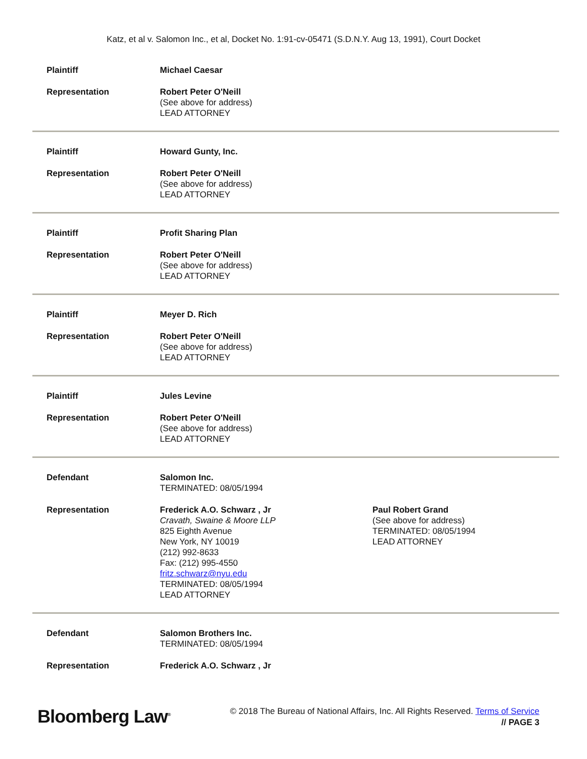Katz, et al v. Salomon Inc., et al, Docket No. 1:91-cv-05471 (S.D.N.Y. Aug 13, 1991), Court Docket
| Plaintiff | Michael Caesar | |
| Representation | Robert Peter O'Neill (See above for address) LEAD ATTORNEY | |
| Plaintiff | Howard Gunty, Inc. | |
| Representation | Robert Peter O'Neill (See above for address) LEAD ATTORNEY | |
| Plaintiff | Profit Sharing Plan | |
| Representation | Robert Peter O'Neill (See above for address) LEAD ATTORNEY | |
| Plaintiff | Meyer D. Rich | |
| Representation | Robert Peter O'Neill (See above for address) LEAD ATTORNEY | |
| Plaintiff | Jules Levine | |
| Representation | Robert Peter O'Neill (See above for address) LEAD ATTORNEY | |
| Defendant | Salomon Inc. TERMINATED: 08/05/1994 | |
| Representation | Frederick A.O. Schwarz , Jr Cravath, Swaine & Moore LLP 825 Eighth Avenue New York, NY 10019 (212) 992-8633 Fax: (212) 995-4550 fritz.schwarz@nyu.edu TERMINATED: 08/05/1994 LEAD ATTORNEY | Paul Robert Grand (See above for address) TERMINATED: 08/05/1994 LEAD ATTORNEY |
| Defendant | Salomon Brothers Inc. TERMINATED: 08/05/1994 | |
| Representation | Frederick A.O. Schwarz , Jr | |
Bloomberg Law<sup>®</sup>
© 2018 The Bureau of National Affairs, Inc. All Rights Reserved. Terms of Service
// PAGE 3